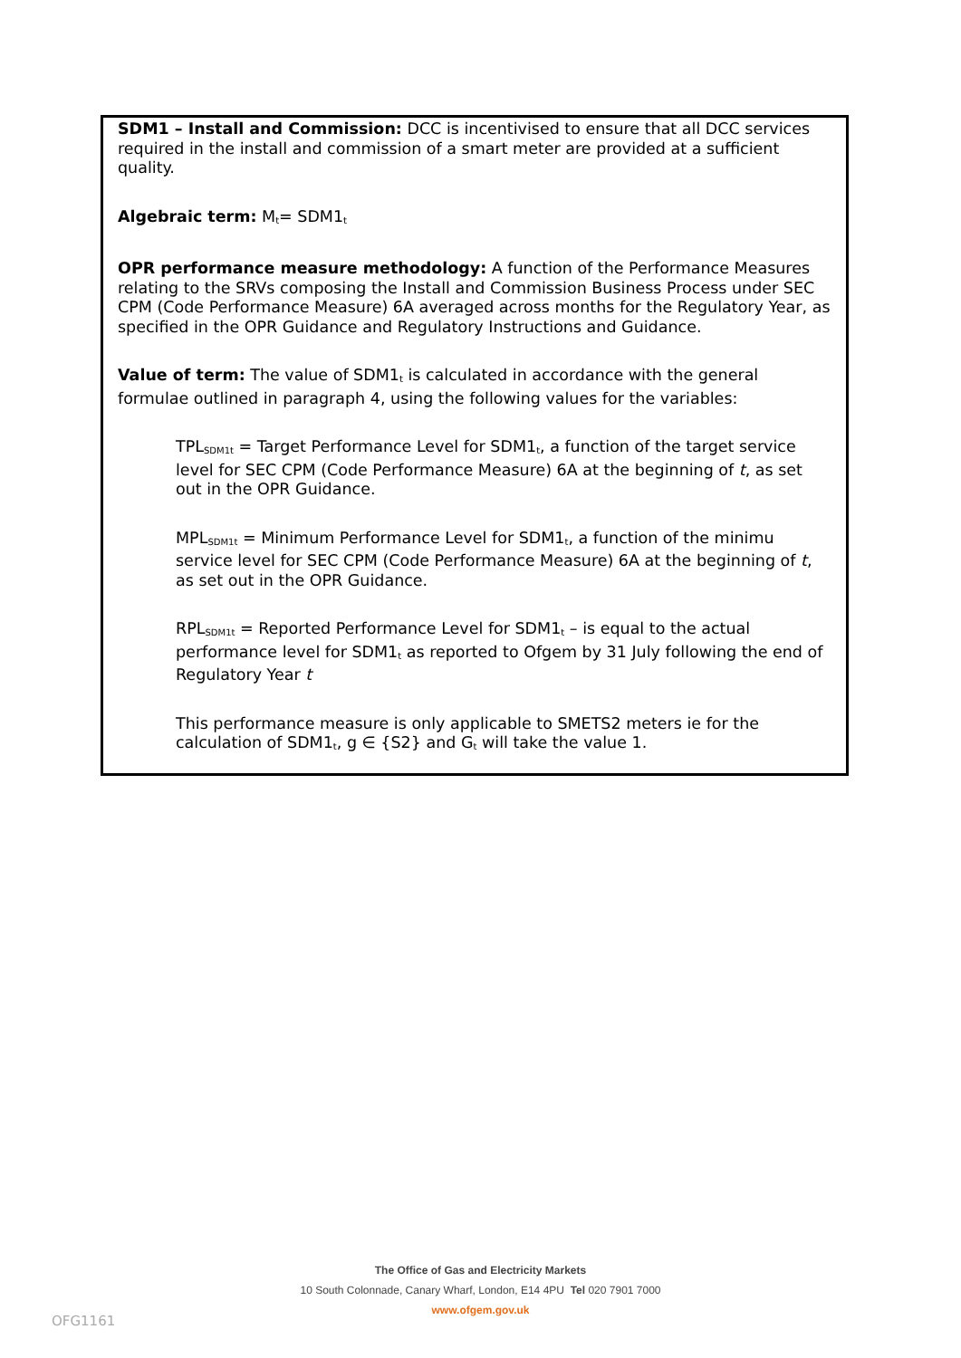SDM1 – Install and Commission: DCC is incentivised to ensure that all DCC services required in the install and commission of a smart meter are provided at a sufficient quality.
Algebraic term: M<sub>t</sub>= SDM1<sub>t</sub>
OPR performance measure methodology: A function of the Performance Measures relating to the SRVs composing the Install and Commission Business Process under SEC CPM (Code Performance Measure) 6A averaged across months for the Regulatory Year, as specified in the OPR Guidance and Regulatory Instructions and Guidance.
Value of term: The value of SDM1<sub>t</sub> is calculated in accordance with the general formulae outlined in paragraph 4, using the following values for the variables:
TPL<sub>SDM1t</sub> = Target Performance Level for SDM1<sub>t</sub>, a function of the target service level for SEC CPM (Code Performance Measure) 6A at the beginning of t, as set out in the OPR Guidance.
MPL<sub>SDM1t</sub> = Minimum Performance Level for SDM1<sub>t</sub>, a function of the minimu service level for SEC CPM (Code Performance Measure) 6A at the beginning of t, as set out in the OPR Guidance.
RPL<sub>SDM1t</sub> = Reported Performance Level for SDM1<sub>t</sub> – is equal to the actual performance level for SDM1<sub>t</sub> as reported to Ofgem by 31 July following the end of Regulatory Year t
This performance measure is only applicable to SMETS2 meters ie for the calculation of SDM1<sub>t</sub>, g ∈ {S2} and G<sub>t</sub> will take the value 1.
The Office of Gas and Electricity Markets
10 South Colonnade, Canary Wharf, London, E14 4PU Tel 020 7901 7000
www.ofgem.gov.uk
OFG1161